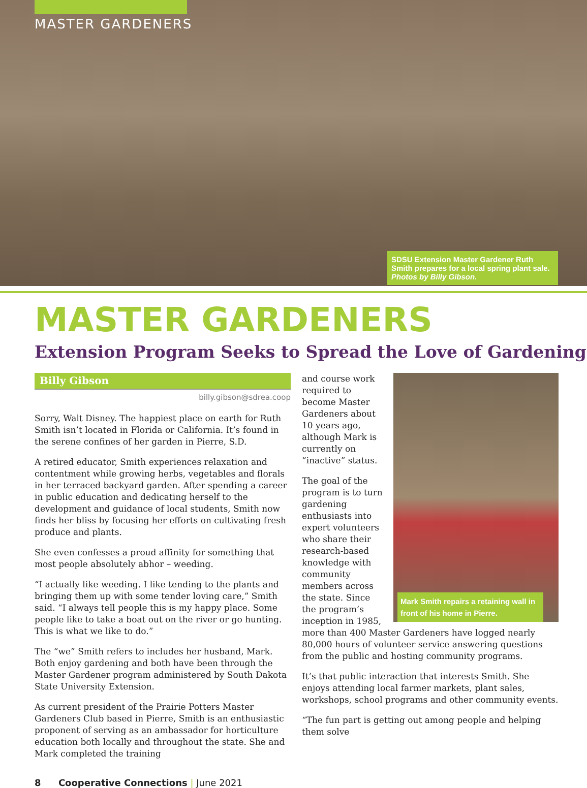MASTER GARDENERS
SDSU Extension Master Gardener Ruth Smith prepares for a local spring plant sale. Photos by Billy Gibson.
MASTER GARDENERS
Extension Program Seeks to Spread the Love of Gardening
Billy Gibson
billy.gibson@sdrea.coop
Sorry, Walt Disney. The happiest place on earth for Ruth Smith isn’t located in Florida or California. It’s found in the serene confines of her garden in Pierre, S.D.
A retired educator, Smith experiences relaxation and contentment while growing herbs, vegetables and florals in her terraced backyard garden. After spending a career in public education and dedicating herself to the development and guidance of local students, Smith now finds her bliss by focusing her efforts on cultivating fresh produce and plants.
She even confesses a proud affinity for something that most people absolutely abhor – weeding.
“I actually like weeding. I like tending to the plants and bringing them up with some tender loving care,” Smith said. “I always tell people this is my happy place. Some people like to take a boat out on the river or go hunting. This is what we like to do.”
The “we” Smith refers to includes her husband, Mark. Both enjoy gardening and both have been through the Master Gardener program administered by South Dakota State University Extension.
As current president of the Prairie Potters Master Gardeners Club based in Pierre, Smith is an enthusiastic proponent of serving as an ambassador for horticulture education both locally and throughout the state. She and Mark completed the training
Mark Smith repairs a retaining wall in front of his home in Pierre.
and course work required to become Master Gardeners about 10 years ago, although Mark is currently on “inactive” status.
The goal of the program is to turn gardening enthusiasts into expert volunteers who share their research-based knowledge with community members across the state. Since the program’s inception in 1985, more than 400 Master Gardeners have logged nearly 80,000 hours of volunteer service answering questions from the public and hosting community programs.
It’s that public interaction that interests Smith. She enjoys attending local farmer markets, plant sales, workshops, school programs and other community events.
“The fun part is getting out among people and helping them solve
8 Cooperative Connections | June 2021